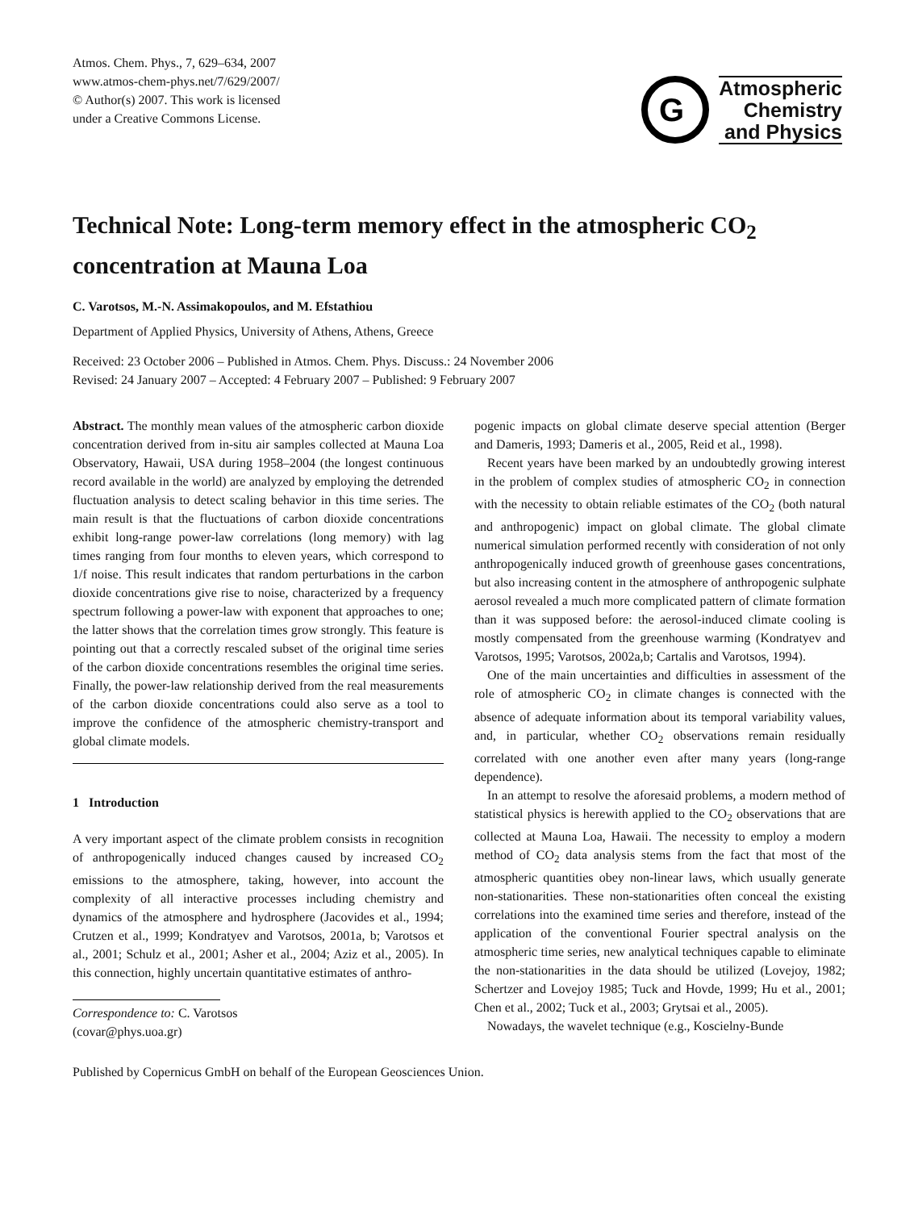Atmos. Chem. Phys., 7, 629–634, 2007
www.atmos-chem-phys.net/7/629/2007/
© Author(s) 2007. This work is licensed
under a Creative Commons License.
G
Atmospheric
Chemistry
and Physics
Technical Note: Long-term memory effect in the atmospheric CO<sub>2</sub> concentration at Mauna Loa
C. Varotsos, M.-N. Assimakopoulos, and M. Efstathiou
Department of Applied Physics, University of Athens, Athens, Greece
Received: 23 October 2006 – Published in Atmos. Chem. Phys. Discuss.: 24 November 2006
Revised: 24 January 2007 – Accepted: 4 February 2007 – Published: 9 February 2007
Abstract. The monthly mean values of the atmospheric carbon dioxide concentration derived from in-situ air samples collected at Mauna Loa Observatory, Hawaii, USA during 1958–2004 (the longest continuous record available in the world) are analyzed by employing the detrended fluctuation analysis to detect scaling behavior in this time series. The main result is that the fluctuations of carbon dioxide concentrations exhibit long-range power-law correlations (long memory) with lag times ranging from four months to eleven years, which correspond to 1/f noise. This result indicates that random perturbations in the carbon dioxide concentrations give rise to noise, characterized by a frequency spectrum following a power-law with exponent that approaches to one; the latter shows that the correlation times grow strongly. This feature is pointing out that a correctly rescaled subset of the original time series of the carbon dioxide concentrations resembles the original time series. Finally, the power-law relationship derived from the real measurements of the carbon dioxide concentrations could also serve as a tool to improve the confidence of the atmospheric chemistry-transport and global climate models.
1 Introduction
A very important aspect of the climate problem consists in recognition of anthropogenically induced changes caused by increased CO<sub>2</sub> emissions to the atmosphere, taking, however, into account the complexity of all interactive processes including chemistry and dynamics of the atmosphere and hydrosphere (Jacovides et al., 1994; Crutzen et al., 1999; Kondratyev and Varotsos, 2001a, b; Varotsos et al., 2001; Schulz et al., 2001; Asher et al., 2004; Aziz et al., 2005). In this connection, highly uncertain quantitative estimates of anthro-
Correspondence to: C. Varotsos
(covar@phys.uoa.gr)
pogenic impacts on global climate deserve special attention (Berger and Dameris, 1993; Dameris et al., 2005, Reid et al., 1998).
Recent years have been marked by an undoubtedly growing interest in the problem of complex studies of atmospheric CO<sub>2</sub> in connection with the necessity to obtain reliable estimates of the CO<sub>2</sub> (both natural and anthropogenic) impact on global climate. The global climate numerical simulation performed recently with consideration of not only anthropogenically induced growth of greenhouse gases concentrations, but also increasing content in the atmosphere of anthropogenic sulphate aerosol revealed a much more complicated pattern of climate formation than it was supposed before: the aerosol-induced climate cooling is mostly compensated from the greenhouse warming (Kondratyev and Varotsos, 1995; Varotsos, 2002a,b; Cartalis and Varotsos, 1994).
One of the main uncertainties and difficulties in assessment of the role of atmospheric CO<sub>2</sub> in climate changes is connected with the absence of adequate information about its temporal variability values, and, in particular, whether CO<sub>2</sub> observations remain residually correlated with one another even after many years (long-range dependence).
In an attempt to resolve the aforesaid problems, a modern method of statistical physics is herewith applied to the CO<sub>2</sub> observations that are collected at Mauna Loa, Hawaii. The necessity to employ a modern method of CO<sub>2</sub> data analysis stems from the fact that most of the atmospheric quantities obey non-linear laws, which usually generate non-stationarities. These non-stationarities often conceal the existing correlations into the examined time series and therefore, instead of the application of the conventional Fourier spectral analysis on the atmospheric time series, new analytical techniques capable to eliminate the non-stationarities in the data should be utilized (Lovejoy, 1982; Schertzer and Lovejoy 1985; Tuck and Hovde, 1999; Hu et al., 2001; Chen et al., 2002; Tuck et al., 2003; Grytsai et al., 2005).
Nowadays, the wavelet technique (e.g., Koscielny-Bunde
Published by Copernicus GmbH on behalf of the European Geosciences Union.